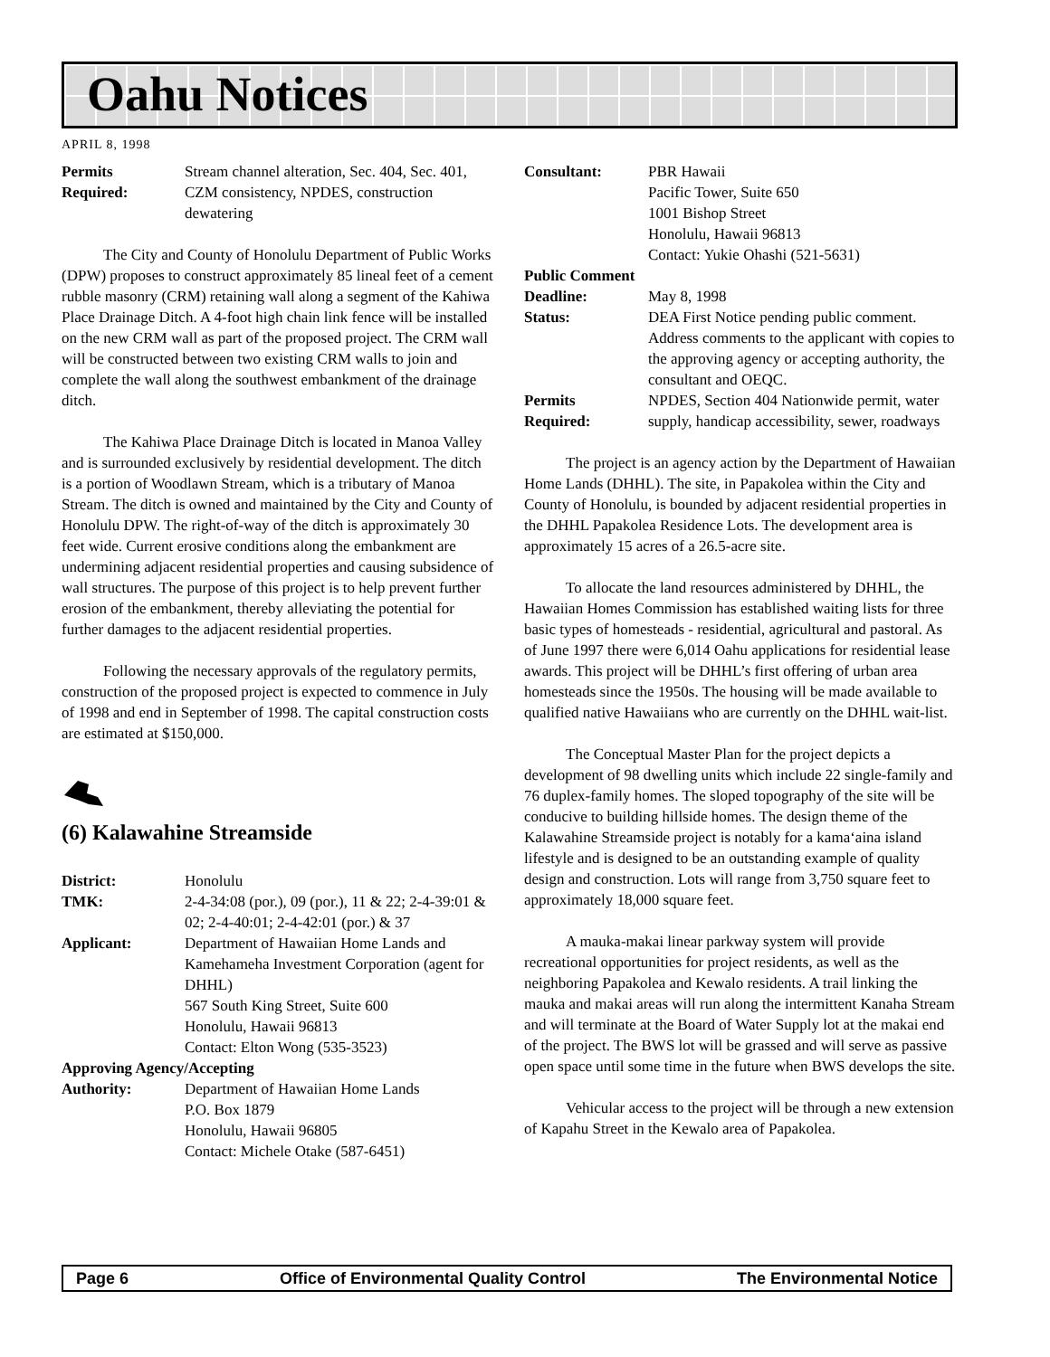Oahu Notices
APRIL 8, 1998
| Permits Required: | Stream channel alteration, Sec. 404, Sec. 401, CZM consistency, NPDES, construction dewatering |
The City and County of Honolulu Department of Public Works (DPW) proposes to construct approximately 85 lineal feet of a cement rubble masonry (CRM) retaining wall along a segment of the Kahiwa Place Drainage Ditch. A 4-foot high chain link fence will be installed on the new CRM wall as part of the proposed project. The CRM wall will be constructed between two existing CRM walls to join and complete the wall along the southwest embankment of the drainage ditch.
The Kahiwa Place Drainage Ditch is located in Manoa Valley and is surrounded exclusively by residential development. The ditch is a portion of Woodlawn Stream, which is a tributary of Manoa Stream. The ditch is owned and maintained by the City and County of Honolulu DPW. The right-of-way of the ditch is approximately 30 feet wide. Current erosive conditions along the embankment are undermining adjacent residential properties and causing subsidence of wall structures. The purpose of this project is to help prevent further erosion of the embankment, thereby alleviating the potential for further damages to the adjacent residential properties.
Following the necessary approvals of the regulatory permits, construction of the proposed project is expected to commence in July of 1998 and end in September of 1998. The capital construction costs are estimated at $150,000.
(6) Kalawahine Streamside
| District: | Honolulu |
| TMK: | 2-4-34:08 (por.), 09 (por.), 11 & 22; 2-4-39:01 & 02; 2-4-40:01; 2-4-42:01 (por.) & 37 |
| Applicant: | Department of Hawaiian Home Lands and Kamehameha Investment Corporation (agent for DHHL) 567 South King Street, Suite 600 Honolulu, Hawaii 96813 Contact: Elton Wong (535-3523) |
| Approving Agency/Accepting | |
| Authority: | Department of Hawaiian Home Lands P.O. Box 1879 Honolulu, Hawaii 96805 Contact: Michele Otake (587-6451) |
| Consultant: | PBR Hawaii Pacific Tower, Suite 650 1001 Bishop Street Honolulu, Hawaii 96813 Contact: Yukie Ohashi (521-5631) |
| Public Comment | |
| Deadline: | May 8, 1998 |
| Status: | DEA First Notice pending public comment. Address comments to the applicant with copies to the approving agency or accepting authority, the consultant and OEQC. |
| Permits Required: | NPDES, Section 404 Nationwide permit, water supply, handicap accessibility, sewer, roadways |
The project is an agency action by the Department of Hawaiian Home Lands (DHHL). The site, in Papakolea within the City and County of Honolulu, is bounded by adjacent residential properties in the DHHL Papakolea Residence Lots. The development area is approximately 15 acres of a 26.5-acre site.
To allocate the land resources administered by DHHL, the Hawaiian Homes Commission has established waiting lists for three basic types of homesteads - residential, agricultural and pastoral. As of June 1997 there were 6,014 Oahu applications for residential lease awards. This project will be DHHL’s first offering of urban area homesteads since the 1950s. The housing will be made available to qualified native Hawaiians who are currently on the DHHL wait-list.
The Conceptual Master Plan for the project depicts a development of 98 dwelling units which include 22 single-family and 76 duplex-family homes. The sloped topography of the site will be conducive to building hillside homes. The design theme of the Kalawahine Streamside project is notably for a kama‘aina island lifestyle and is designed to be an outstanding example of quality design and construction. Lots will range from 3,750 square feet to approximately 18,000 square feet.
A mauka-makai linear parkway system will provide recreational opportunities for project residents, as well as the neighboring Papakolea and Kewalo residents. A trail linking the mauka and makai areas will run along the intermittent Kanaha Stream and will terminate at the Board of Water Supply lot at the makai end of the project. The BWS lot will be grassed and will serve as passive open space until some time in the future when BWS develops the site.
Vehicular access to the project will be through a new extension of Kapahu Street in the Kewalo area of Papakolea.
Page 6 Office of Environmental Quality Control The Environmental Notice